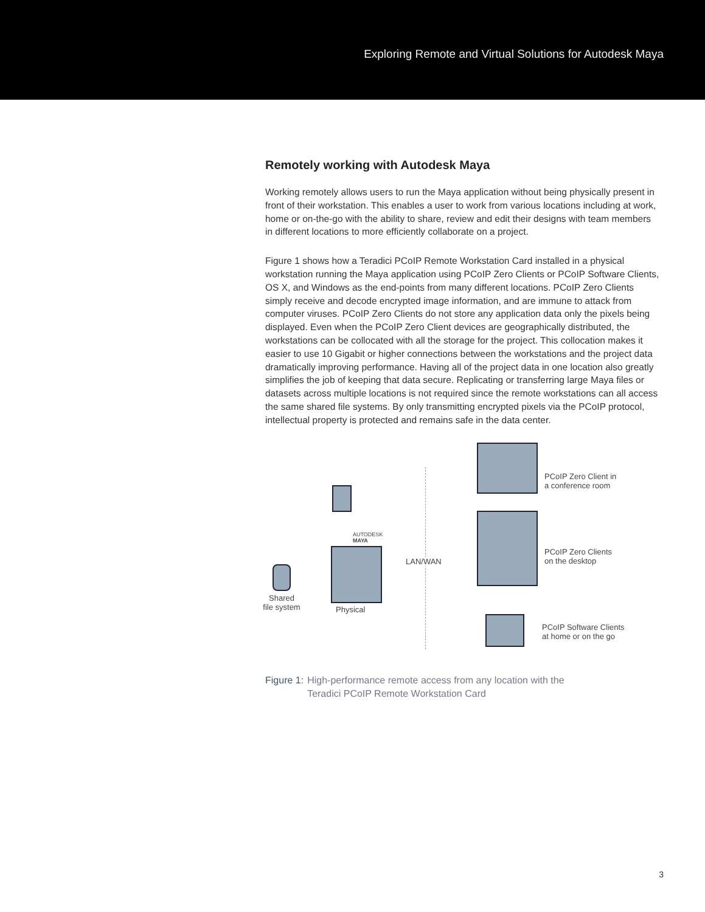Exploring Remote and Virtual Solutions for Autodesk Maya
Remotely working with Autodesk Maya
Working remotely allows users to run the Maya application without being physically present in front of their workstation. This enables a user to work from various locations including at work, home or on-the-go with the ability to share, review and edit their designs with team members in different locations to more efficiently collaborate on a project.
Figure 1 shows how a Teradici PCoIP Remote Workstation Card installed in a physical workstation running the Maya application using PCoIP Zero Clients or PCoIP Software Clients, OS X, and Windows as the end-points from many different locations. PCoIP Zero Clients simply receive and decode encrypted image information, and are immune to attack from computer viruses. PCoIP Zero Clients do not store any application data only the pixels being displayed. Even when the PCoIP Zero Client devices are geographically distributed, the workstations can be collocated with all the storage for the project. This collocation makes it easier to use 10 Gigabit or higher connections between the workstations and the project data dramatically improving performance. Having all of the project data in one location also greatly simplifies the job of keeping that data secure. Replicating or transferring large Maya files or datasets across multiple locations is not required since the remote workstations can all access the same shared file systems. By only transmitting encrypted pixels via the PCoIP protocol, intellectual property is protected and remains safe in the data center.
Shared
file system
AUTODESK
MAYA
Physical
LAN/WAN
PCoIP Zero Client in
a conference room
PCoIP Zero Clients
on the desktop
PCoIP Software Clients
at home or on the go
Figure 1: High-performance remote access from any location with the
Teradici PCoIP Remote Workstation Card
3